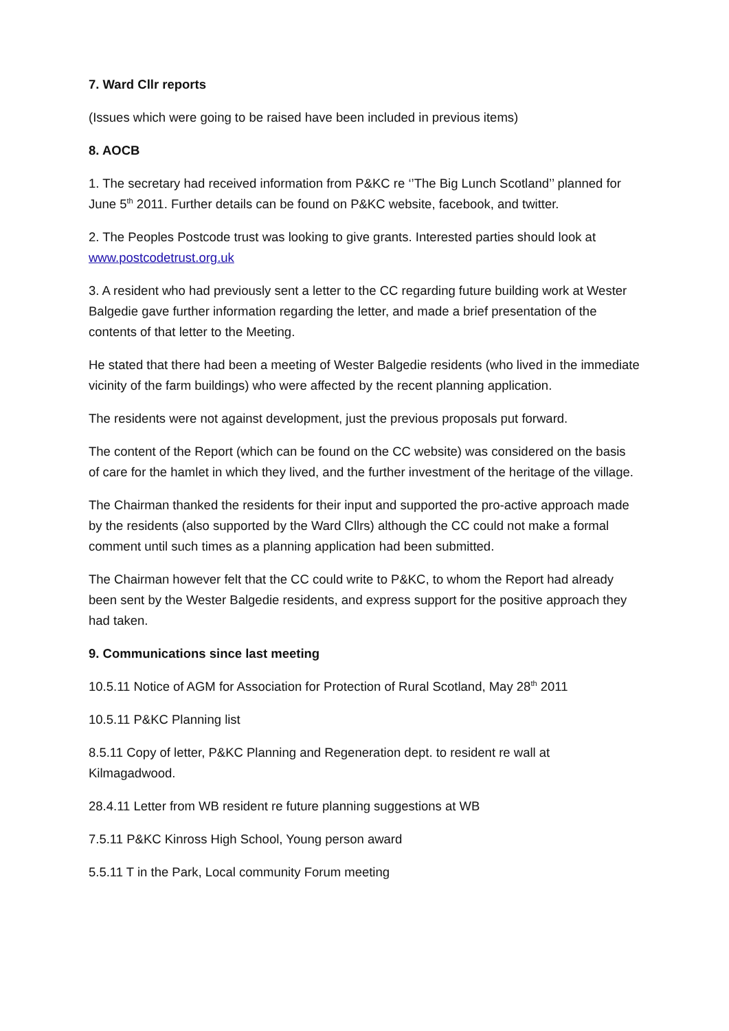7. Ward Cllr reports
(Issues which were going to be raised have been included in previous items)
8. AOCB
1. The secretary had received information from P&KC re ‘’The Big Lunch Scotland’’ planned for June 5<sup>th</sup> 2011. Further details can be found on P&KC website, facebook, and twitter.
2. The Peoples Postcode trust was looking to give grants. Interested parties should look at www.postcodetrust.org.uk
3. A resident who had previously sent a letter to the CC regarding future building work at Wester Balgedie gave further information regarding the letter, and made a brief presentation of the contents of that letter to the Meeting.
He stated that there had been a meeting of Wester Balgedie residents (who lived in the immediate vicinity of the farm buildings) who were affected by the recent planning application.
The residents were not against development, just the previous proposals put forward.
The content of the Report (which can be found on the CC website) was considered on the basis of care for the hamlet in which they lived, and the further investment of the heritage of the village.
The Chairman thanked the residents for their input and supported the pro-active approach made by the residents (also supported by the Ward Cllrs) although the CC could not make a formal comment until such times as a planning application had been submitted.
The Chairman however felt that the CC could write to P&KC, to whom the Report had already been sent by the Wester Balgedie residents, and express support for the positive approach they had taken.
9. Communications since last meeting
10.5.11 Notice of AGM for Association for Protection of Rural Scotland, May 28<sup>th</sup> 2011
10.5.11 P&KC Planning list
8.5.11 Copy of letter, P&KC Planning and Regeneration dept. to resident re wall at Kilmagadwood.
28.4.11 Letter from WB resident re future planning suggestions at WB
7.5.11 P&KC Kinross High School, Young person award
5.5.11 T in the Park, Local community Forum meeting